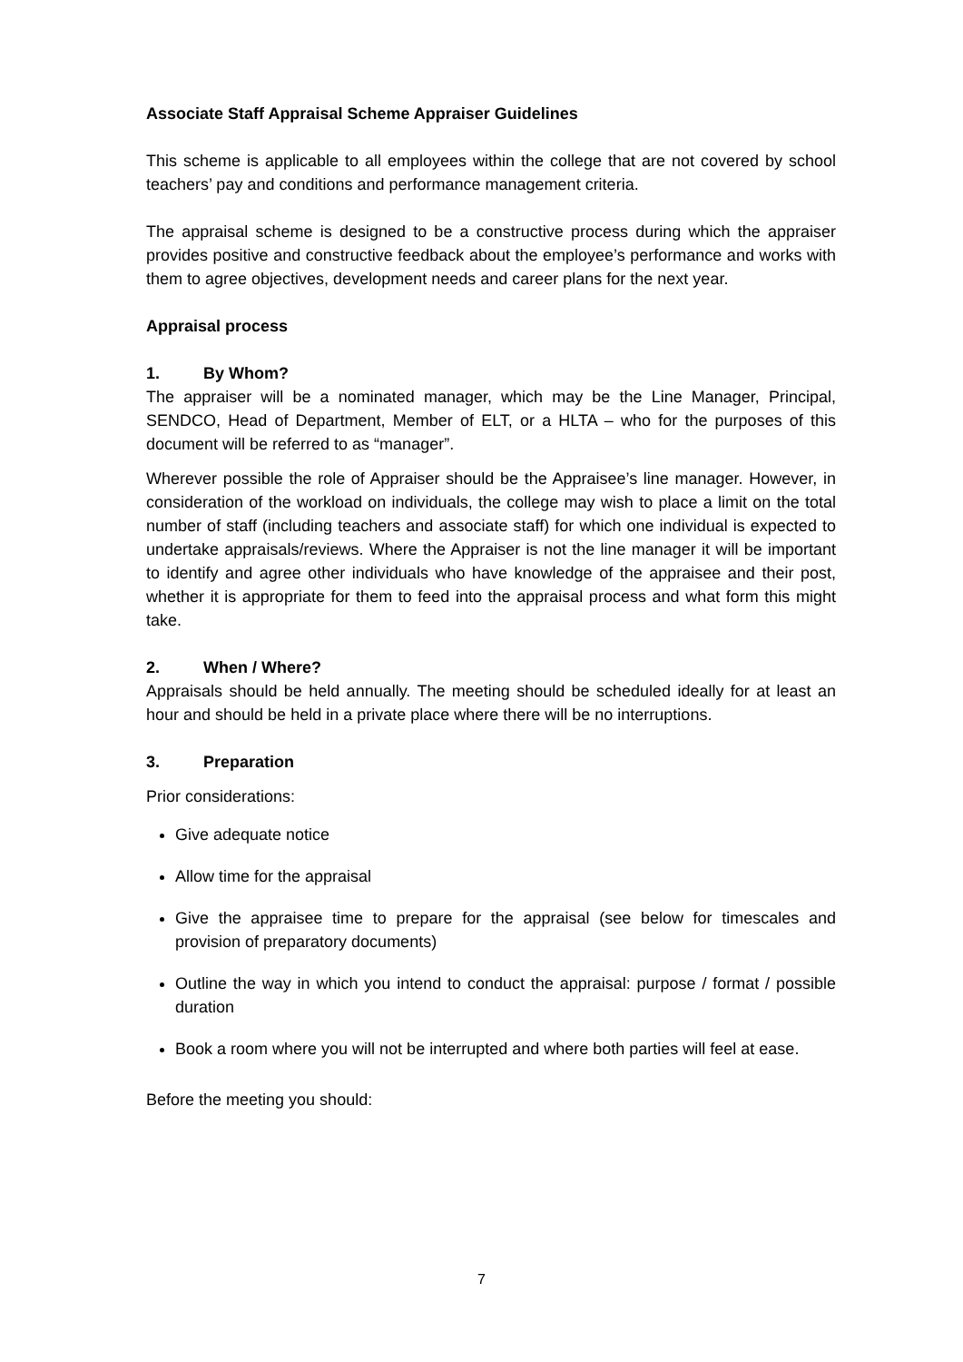Associate Staff Appraisal Scheme Appraiser Guidelines
This scheme is applicable to all employees within the college that are not covered by school teachers’ pay and conditions and performance management criteria.
The appraisal scheme is designed to be a constructive process during which the appraiser provides positive and constructive feedback about the employee’s performance and works with them to agree objectives, development needs and career plans for the next year.
Appraisal process
1. By Whom?
The appraiser will be a nominated manager, which may be the Line Manager, Principal, SENDCO, Head of Department, Member of ELT, or a HLTA – who for the purposes of this document will be referred to as “manager”.
Wherever possible the role of Appraiser should be the Appraisee’s line manager. However, in consideration of the workload on individuals, the college may wish to place a limit on the total number of staff (including teachers and associate staff) for which one individual is expected to undertake appraisals/reviews. Where the Appraiser is not the line manager it will be important to identify and agree other individuals who have knowledge of the appraisee and their post, whether it is appropriate for them to feed into the appraisal process and what form this might take.
2. When / Where?
Appraisals should be held annually. The meeting should be scheduled ideally for at least an hour and should be held in a private place where there will be no interruptions.
3. Preparation
Prior considerations:
Give adequate notice
Allow time for the appraisal
Give the appraisee time to prepare for the appraisal (see below for timescales and provision of preparatory documents)
Outline the way in which you intend to conduct the appraisal: purpose / format / possible duration
Book a room where you will not be interrupted and where both parties will feel at ease.
Before the meeting you should:
7